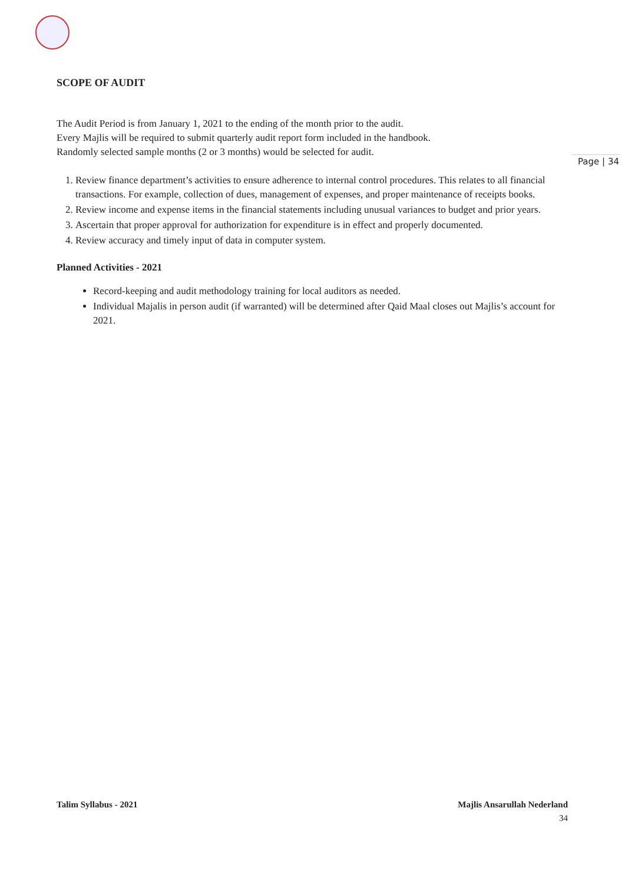Page | 34
SCOPE OF AUDIT
The Audit Period is from January 1, 2021 to the ending of the month prior to the audit.
Every Majlis will be required to submit quarterly audit report form included in the handbook.
Randomly selected sample months (2 or 3 months) would be selected for audit.
1. Review finance department’s activities to ensure adherence to internal control procedures. This relates to all financial transactions. For example, collection of dues, management of expenses, and proper maintenance of receipts books.
2. Review income and expense items in the financial statements including unusual variances to budget and prior years.
3. Ascertain that proper approval for authorization for expenditure is in effect and properly documented.
4. Review accuracy and timely input of data in computer system.
Planned Activities - 2021
Record-keeping and audit methodology training for local auditors as needed.
Individual Majalis in person audit (if warranted) will be determined after Qaid Maal closes out Majlis’s account for 2021.
Talim Syllabus - 2021 Majlis Ansarullah Nederland
34